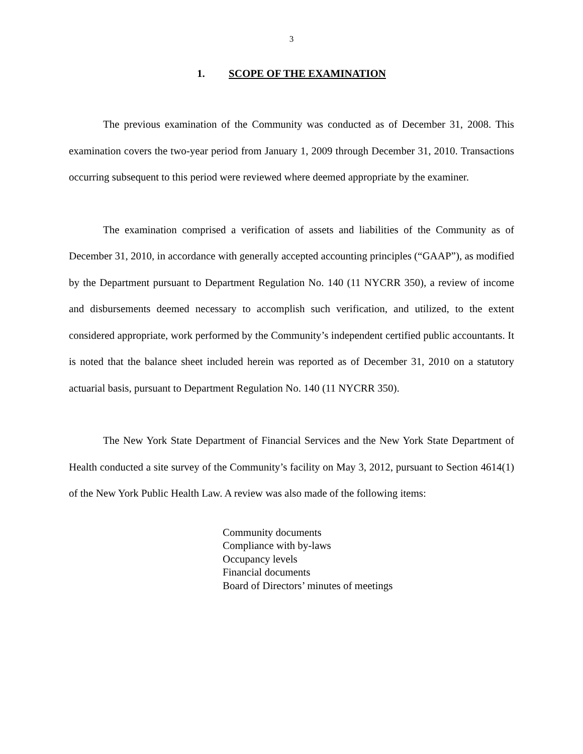3
1. SCOPE OF THE EXAMINATION
The previous examination of the Community was conducted as of December 31, 2008. This examination covers the two-year period from January 1, 2009 through December 31, 2010. Transactions occurring subsequent to this period were reviewed where deemed appropriate by the examiner.
The examination comprised a verification of assets and liabilities of the Community as of December 31, 2010, in accordance with generally accepted accounting principles (“GAAP”), as modified by the Department pursuant to Department Regulation No. 140 (11 NYCRR 350), a review of income and disbursements deemed necessary to accomplish such verification, and utilized, to the extent considered appropriate, work performed by the Community’s independent certified public accountants. It is noted that the balance sheet included herein was reported as of December 31, 2010 on a statutory actuarial basis, pursuant to Department Regulation No. 140 (11 NYCRR 350).
The New York State Department of Financial Services and the New York State Department of Health conducted a site survey of the Community’s facility on May 3, 2012, pursuant to Section 4614(1) of the New York Public Health Law. A review was also made of the following items:
Community documents
Compliance with by-laws
Occupancy levels
Financial documents
Board of Directors’ minutes of meetings